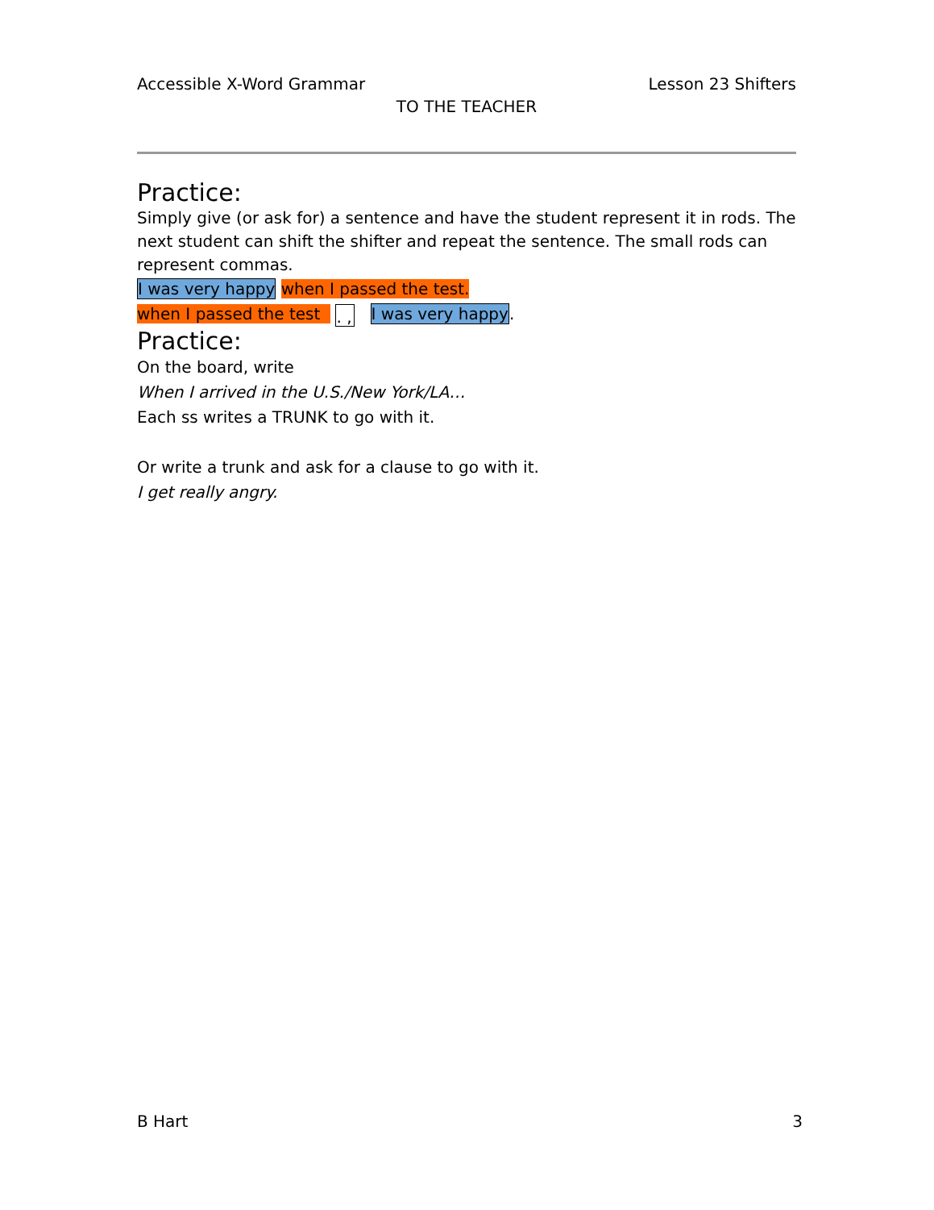Accessible X-Word Grammar Lesson 23 Shifters
TO THE TEACHER
Practice:
Simply give (or ask for) a sentence and have the student represent it in rods. The next student can shift the shifter and repeat the sentence. The small rods can represent commas.
I was very happy when I passed the test.
when I passed the test . , I was very happy.
Practice:
On the board, write
When I arrived in the U.S./New York/LA…
Each ss writes a TRUNK to go with it.
Or write a trunk and ask for a clause to go with it.
I get really angry.
B Hart 3